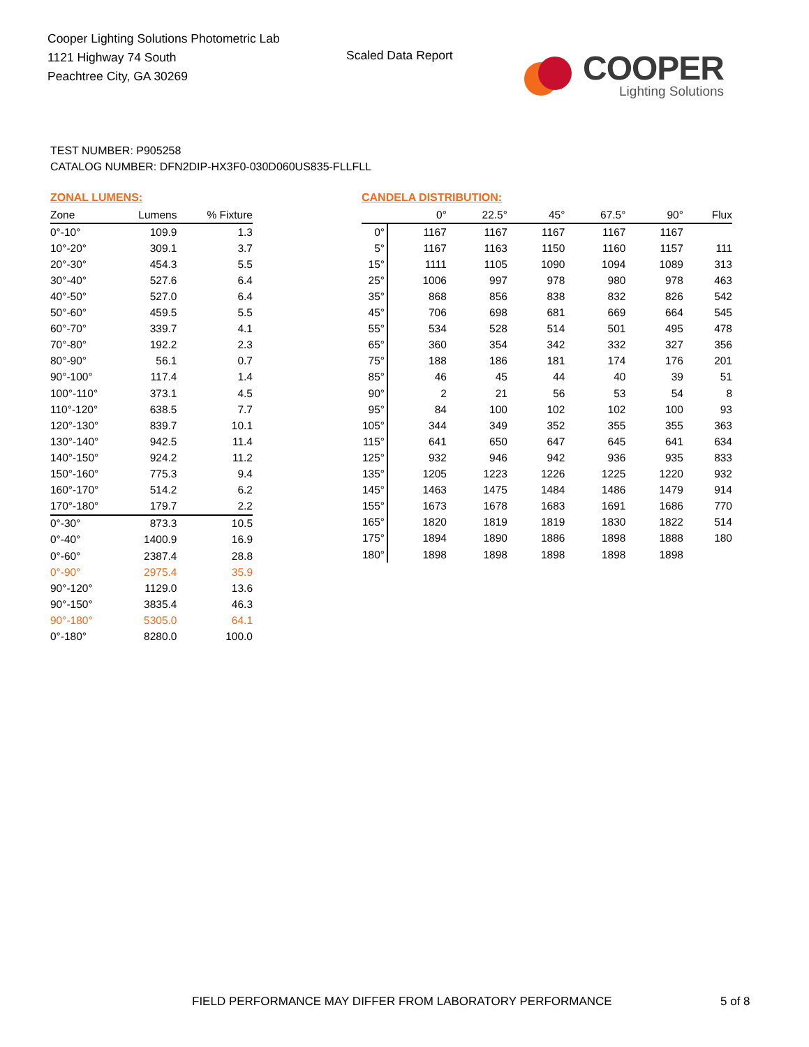Cooper Lighting Solutions Photometric Lab
1121 Highway 74 South
Peachtree City, GA 30269
Scaled Data Report
COOPER
Lighting Solutions
TEST NUMBER: P905258
CATALOG NUMBER: DFN2DIP-HX3F0-030D060US835-FLLFLL
ZONAL LUMENS:
| Zone | Lumens | % Fixture |
| --- | --- | --- |
| 0°-10° | 109.9 | 1.3 |
| 10°-20° | 309.1 | 3.7 |
| 20°-30° | 454.3 | 5.5 |
| 30°-40° | 527.6 | 6.4 |
| 40°-50° | 527.0 | 6.4 |
| 50°-60° | 459.5 | 5.5 |
| 60°-70° | 339.7 | 4.1 |
| 70°-80° | 192.2 | 2.3 |
| 80°-90° | 56.1 | 0.7 |
| 90°-100° | 117.4 | 1.4 |
| 100°-110° | 373.1 | 4.5 |
| 110°-120° | 638.5 | 7.7 |
| 120°-130° | 839.7 | 10.1 |
| 130°-140° | 942.5 | 11.4 |
| 140°-150° | 924.2 | 11.2 |
| 150°-160° | 775.3 | 9.4 |
| 160°-170° | 514.2 | 6.2 |
| 170°-180° | 179.7 | 2.2 |
| 0°-30° | 873.3 | 10.5 |
| 0°-40° | 1400.9 | 16.9 |
| 0°-60° | 2387.4 | 28.8 |
| 0°-90° | 2975.4 | 35.9 |
| 90°-120° | 1129.0 | 13.6 |
| 90°-150° | 3835.4 | 46.3 |
| 90°-180° | 5305.0 | 64.1 |
| 0°-180° | 8280.0 | 100.0 |
CANDELA DISTRIBUTION:
| | 0° | 22.5° | 45° | 67.5° | 90° | Flux |
| --- | --- | --- | --- | --- | --- | --- |
| 0° | 1167 | 1167 | 1167 | 1167 | 1167 | |
| 5° | 1167 | 1163 | 1150 | 1160 | 1157 | 111 |
| 15° | 1111 | 1105 | 1090 | 1094 | 1089 | 313 |
| 25° | 1006 | 997 | 978 | 980 | 978 | 463 |
| 35° | 868 | 856 | 838 | 832 | 826 | 542 |
| 45° | 706 | 698 | 681 | 669 | 664 | 545 |
| 55° | 534 | 528 | 514 | 501 | 495 | 478 |
| 65° | 360 | 354 | 342 | 332 | 327 | 356 |
| 75° | 188 | 186 | 181 | 174 | 176 | 201 |
| 85° | 46 | 45 | 44 | 40 | 39 | 51 |
| 90° | 2 | 21 | 56 | 53 | 54 | 8 |
| 95° | 84 | 100 | 102 | 102 | 100 | 93 |
| 105° | 344 | 349 | 352 | 355 | 355 | 363 |
| 115° | 641 | 650 | 647 | 645 | 641 | 634 |
| 125° | 932 | 946 | 942 | 936 | 935 | 833 |
| 135° | 1205 | 1223 | 1226 | 1225 | 1220 | 932 |
| 145° | 1463 | 1475 | 1484 | 1486 | 1479 | 914 |
| 155° | 1673 | 1678 | 1683 | 1691 | 1686 | 770 |
| 165° | 1820 | 1819 | 1819 | 1830 | 1822 | 514 |
| 175° | 1894 | 1890 | 1886 | 1898 | 1888 | 180 |
| 180° | 1898 | 1898 | 1898 | 1898 | 1898 | |
FIELD PERFORMANCE MAY DIFFER FROM LABORATORY PERFORMANCE
5 of 8